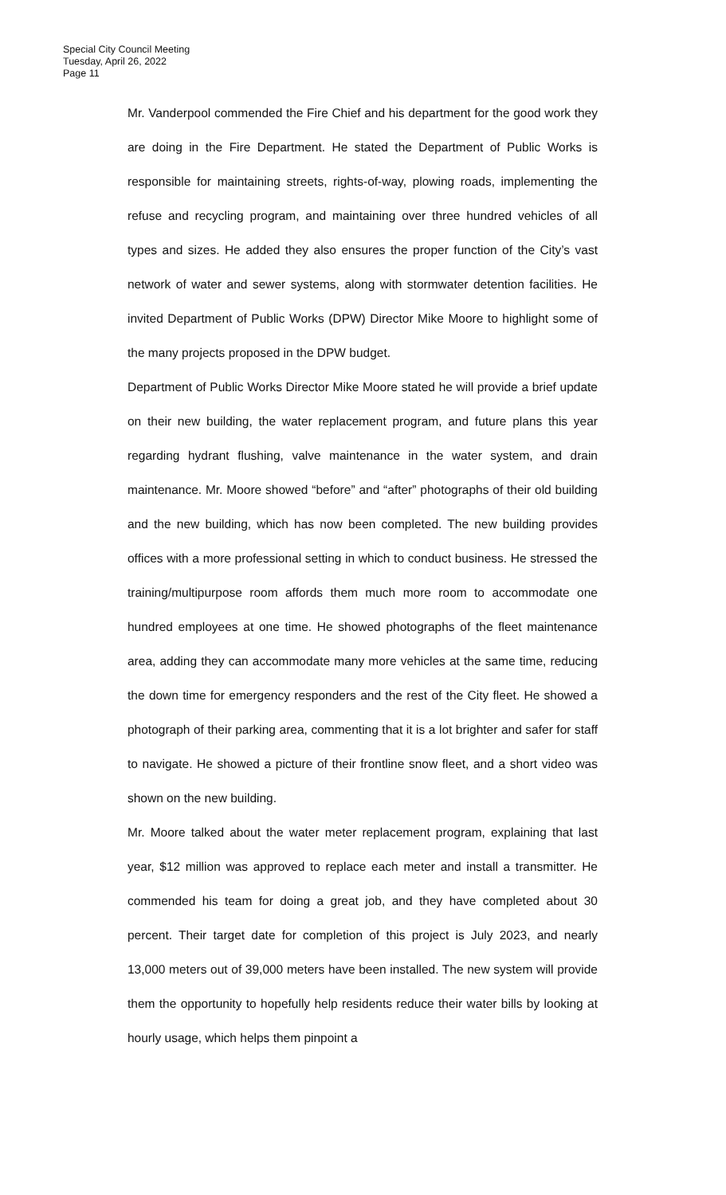Special City Council Meeting
Tuesday, April 26, 2022
Page 11
Mr. Vanderpool commended the Fire Chief and his department for the good work they are doing in the Fire Department. He stated the Department of Public Works is responsible for maintaining streets, rights-of-way, plowing roads, implementing the refuse and recycling program, and maintaining over three hundred vehicles of all types and sizes. He added they also ensures the proper function of the City’s vast network of water and sewer systems, along with stormwater detention facilities. He invited Department of Public Works (DPW) Director Mike Moore to highlight some of the many projects proposed in the DPW budget.
Department of Public Works Director Mike Moore stated he will provide a brief update on their new building, the water replacement program, and future plans this year regarding hydrant flushing, valve maintenance in the water system, and drain maintenance. Mr. Moore showed “before” and “after” photographs of their old building and the new building, which has now been completed. The new building provides offices with a more professional setting in which to conduct business. He stressed the training/multipurpose room affords them much more room to accommodate one hundred employees at one time. He showed photographs of the fleet maintenance area, adding they can accommodate many more vehicles at the same time, reducing the down time for emergency responders and the rest of the City fleet. He showed a photograph of their parking area, commenting that it is a lot brighter and safer for staff to navigate. He showed a picture of their frontline snow fleet, and a short video was shown on the new building.
Mr. Moore talked about the water meter replacement program, explaining that last year, $12 million was approved to replace each meter and install a transmitter. He commended his team for doing a great job, and they have completed about 30 percent. Their target date for completion of this project is July 2023, and nearly 13,000 meters out of 39,000 meters have been installed. The new system will provide them the opportunity to hopefully help residents reduce their water bills by looking at hourly usage, which helps them pinpoint a